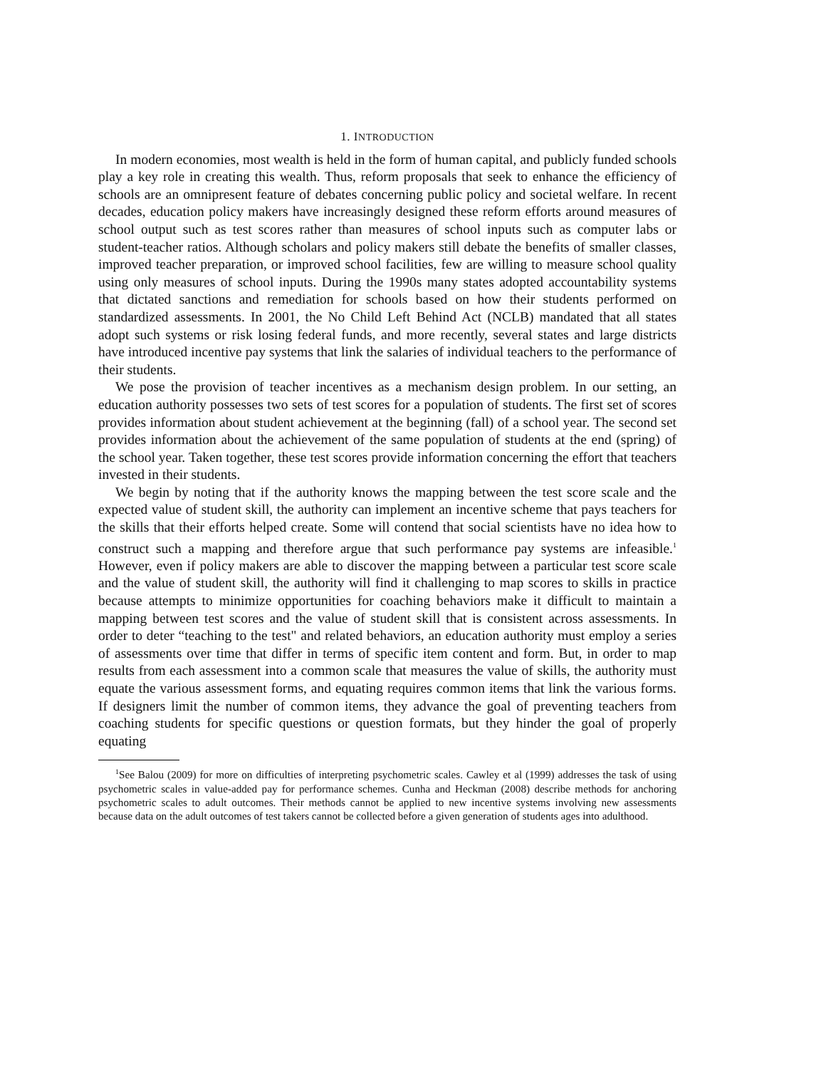1. INTRODUCTION
In modern economies, most wealth is held in the form of human capital, and publicly funded schools play a key role in creating this wealth. Thus, reform proposals that seek to enhance the efficiency of schools are an omnipresent feature of debates concerning public policy and societal welfare. In recent decades, education policy makers have increasingly designed these reform efforts around measures of school output such as test scores rather than measures of school inputs such as computer labs or student-teacher ratios. Although scholars and policy makers still debate the benefits of smaller classes, improved teacher preparation, or improved school facilities, few are willing to measure school quality using only measures of school inputs. During the 1990s many states adopted accountability systems that dictated sanctions and remediation for schools based on how their students performed on standardized assessments. In 2001, the No Child Left Behind Act (NCLB) mandated that all states adopt such systems or risk losing federal funds, and more recently, several states and large districts have introduced incentive pay systems that link the salaries of individual teachers to the performance of their students.
We pose the provision of teacher incentives as a mechanism design problem. In our setting, an education authority possesses two sets of test scores for a population of students. The first set of scores provides information about student achievement at the beginning (fall) of a school year. The second set provides information about the achievement of the same population of students at the end (spring) of the school year. Taken together, these test scores provide information concerning the effort that teachers invested in their students.
We begin by noting that if the authority knows the mapping between the test score scale and the expected value of student skill, the authority can implement an incentive scheme that pays teachers for the skills that their efforts helped create. Some will contend that social scientists have no idea how to construct such a mapping and therefore argue that such performance pay systems are infeasible.<sup>1</sup> However, even if policy makers are able to discover the mapping between a particular test score scale and the value of student skill, the authority will find it challenging to map scores to skills in practice because attempts to minimize opportunities for coaching behaviors make it difficult to maintain a mapping between test scores and the value of student skill that is consistent across assessments. In order to deter “teaching to the test" and related behaviors, an education authority must employ a series of assessments over time that differ in terms of specific item content and form. But, in order to map results from each assessment into a common scale that measures the value of skills, the authority must equate the various assessment forms, and equating requires common items that link the various forms. If designers limit the number of common items, they advance the goal of preventing teachers from coaching students for specific questions or question formats, but they hinder the goal of properly equating
<sup>1</sup> See Balou (2009) for more on difficulties of interpreting psychometric scales. Cawley et al (1999) addresses the task of using psychometric scales in value-added pay for performance schemes. Cunha and Heckman (2008) describe methods for anchoring psychometric scales to adult outcomes. Their methods cannot be applied to new incentive systems involving new assessments because data on the adult outcomes of test takers cannot be collected before a given generation of students ages into adulthood.